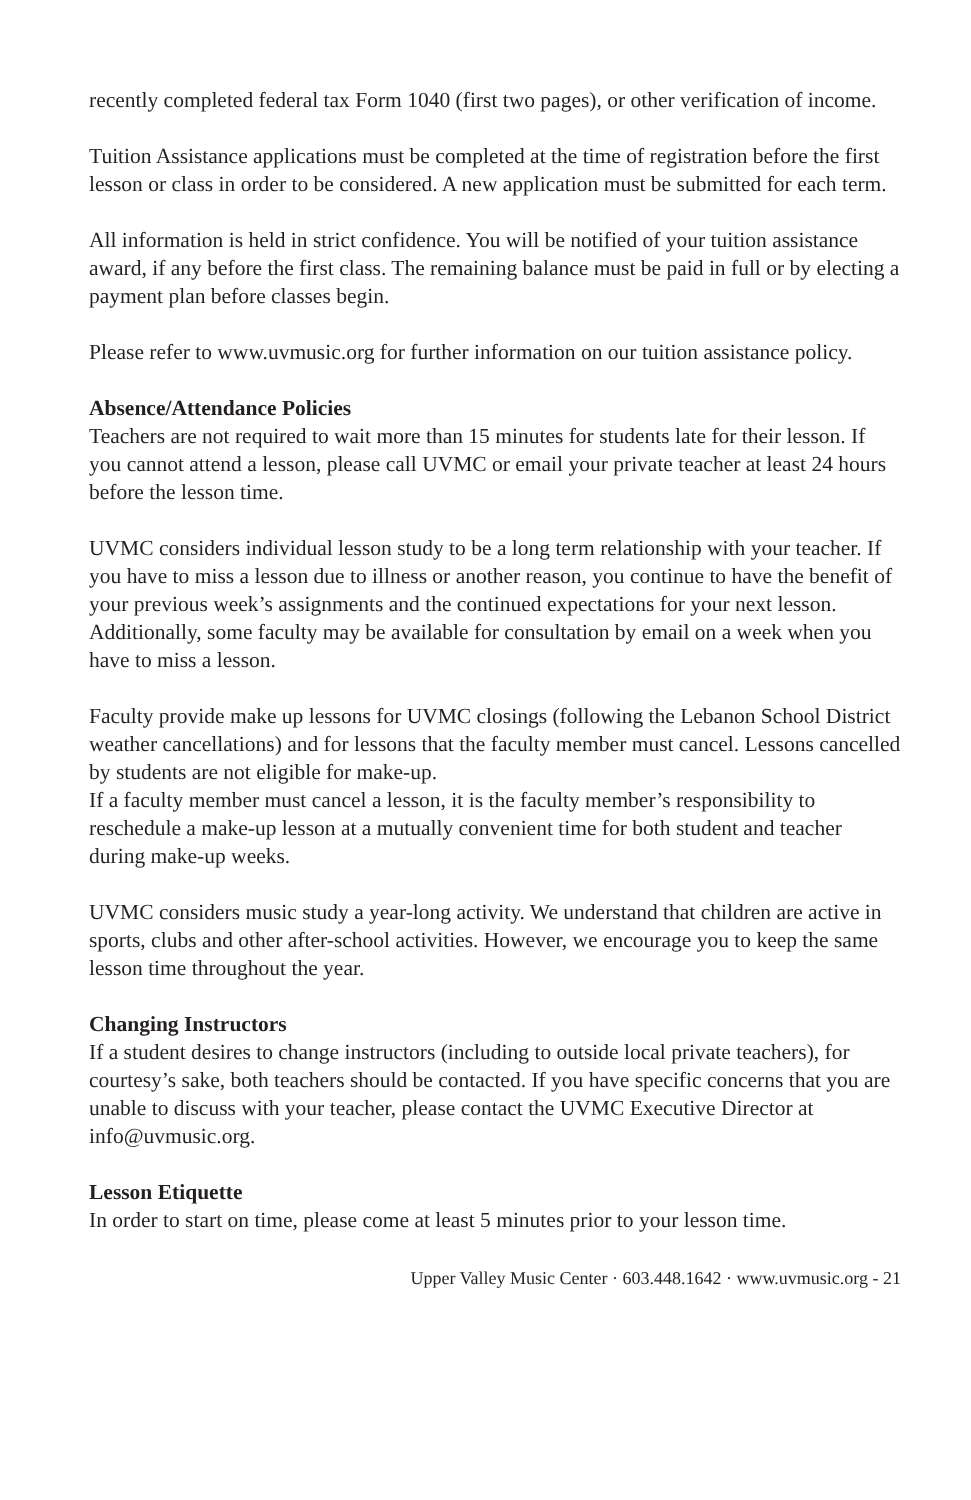recently completed federal tax Form 1040 (first two pages), or other verification of income.
Tuition Assistance applications must be completed at the time of registration before the first lesson or class in order to be considered. A new application must be submitted for each term.
All information is held in strict confidence. You will be notified of your tuition assistance award, if any before the first class. The remaining balance must be paid in full or by electing a payment plan before classes begin.
Please refer to www.uvmusic.org for further information on our tuition assistance policy.
Absence/Attendance Policies
Teachers are not required to wait more than 15 minutes for students late for their lesson. If you cannot attend a lesson, please call UVMC or email your private teacher at least 24 hours before the lesson time.
UVMC considers individual lesson study to be a long term relationship with your teacher. If you have to miss a lesson due to illness or another reason, you continue to have the benefit of your previous week’s assignments and the continued expectations for your next lesson. Additionally, some faculty may be available for consultation by email on a week when you have to miss a lesson.
Faculty provide make up lessons for UVMC closings (following the Lebanon School District weather cancellations) and for lessons that the faculty member must cancel. Lessons cancelled by students are not eligible for make-up.
If a faculty member must cancel a lesson, it is the faculty member’s responsibility to reschedule a make-up lesson at a mutually convenient time for both student and teacher during make-up weeks.
UVMC considers music study a year-long activity. We understand that children are active in sports, clubs and other after-school activities. However, we encourage you to keep the same lesson time throughout the year.
Changing Instructors
If a student desires to change instructors (including to outside local private teachers), for courtesy’s sake, both teachers should be contacted. If you have specific concerns that you are unable to discuss with your teacher, please contact the UVMC Executive Director at info@uvmusic.org.
Lesson Etiquette
In order to start on time, please come at least 5 minutes prior to your lesson time.
Upper Valley Music Center · 603.448.1642 · www.uvmusic.org - 21